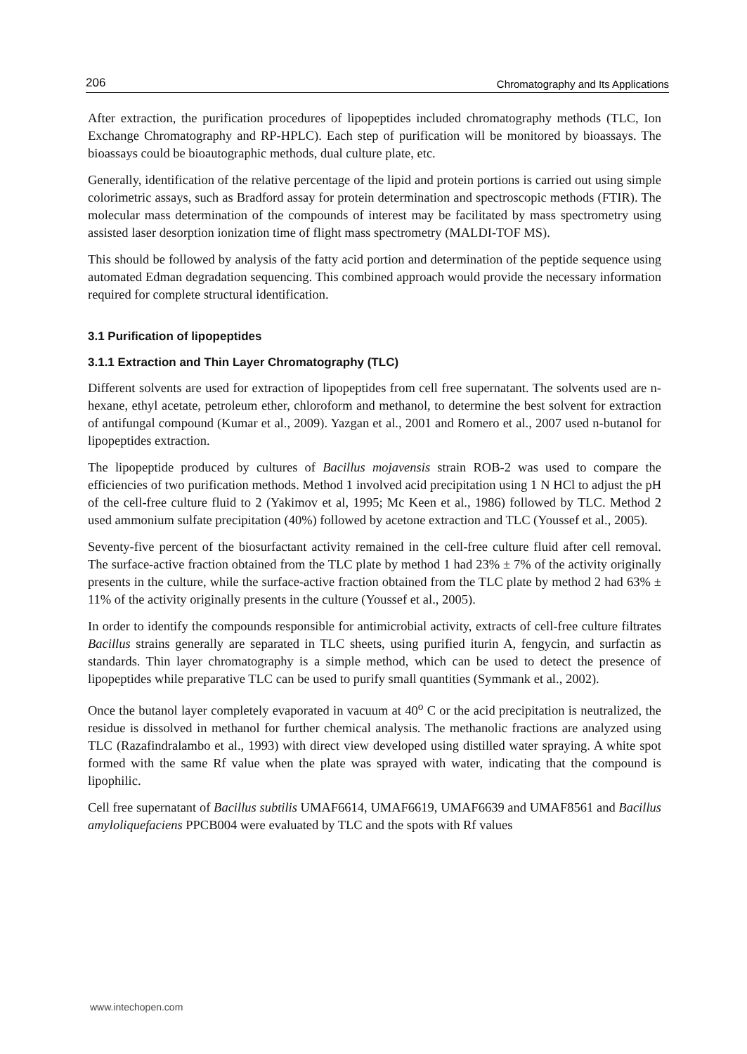206 Chromatography and Its Applications
After extraction, the purification procedures of lipopeptides included chromatography methods (TLC, Ion Exchange Chromatography and RP-HPLC). Each step of purification will be monitored by bioassays. The bioassays could be bioautographic methods, dual culture plate, etc.
Generally, identification of the relative percentage of the lipid and protein portions is carried out using simple colorimetric assays, such as Bradford assay for protein determination and spectroscopic methods (FTIR). The molecular mass determination of the compounds of interest may be facilitated by mass spectrometry using assisted laser desorption ionization time of flight mass spectrometry (MALDI-TOF MS).
This should be followed by analysis of the fatty acid portion and determination of the peptide sequence using automated Edman degradation sequencing. This combined approach would provide the necessary information required for complete structural identification.
3.1 Purification of lipopeptides
3.1.1 Extraction and Thin Layer Chromatography (TLC)
Different solvents are used for extraction of lipopeptides from cell free supernatant. The solvents used are n-hexane, ethyl acetate, petroleum ether, chloroform and methanol, to determine the best solvent for extraction of antifungal compound (Kumar et al., 2009). Yazgan et al., 2001 and Romero et al., 2007 used n-butanol for lipopeptides extraction.
The lipopeptide produced by cultures of Bacillus mojavensis strain ROB-2 was used to compare the efficiencies of two purification methods. Method 1 involved acid precipitation using 1 N HCl to adjust the pH of the cell-free culture fluid to 2 (Yakimov et al, 1995; Mc Keen et al., 1986) followed by TLC. Method 2 used ammonium sulfate precipitation (40%) followed by acetone extraction and TLC (Youssef et al., 2005).
Seventy-five percent of the biosurfactant activity remained in the cell-free culture fluid after cell removal. The surface-active fraction obtained from the TLC plate by method 1 had 23% ± 7% of the activity originally presents in the culture, while the surface-active fraction obtained from the TLC plate by method 2 had 63% ± 11% of the activity originally presents in the culture (Youssef et al., 2005).
In order to identify the compounds responsible for antimicrobial activity, extracts of cell-free culture filtrates Bacillus strains generally are separated in TLC sheets, using purified iturin A, fengycin, and surfactin as standards. Thin layer chromatography is a simple method, which can be used to detect the presence of lipopeptides while preparative TLC can be used to purify small quantities (Symmank et al., 2002).
Once the butanol layer completely evaporated in vacuum at 40<sup>o</sup> C or the acid precipitation is neutralized, the residue is dissolved in methanol for further chemical analysis. The methanolic fractions are analyzed using TLC (Razafindralambo et al., 1993) with direct view developed using distilled water spraying. A white spot formed with the same Rf value when the plate was sprayed with water, indicating that the compound is lipophilic.
Cell free supernatant of Bacillus subtilis UMAF6614, UMAF6619, UMAF6639 and UMAF8561 and Bacillus amyloliquefaciens PPCB004 were evaluated by TLC and the spots with Rf values
www.intechopen.com